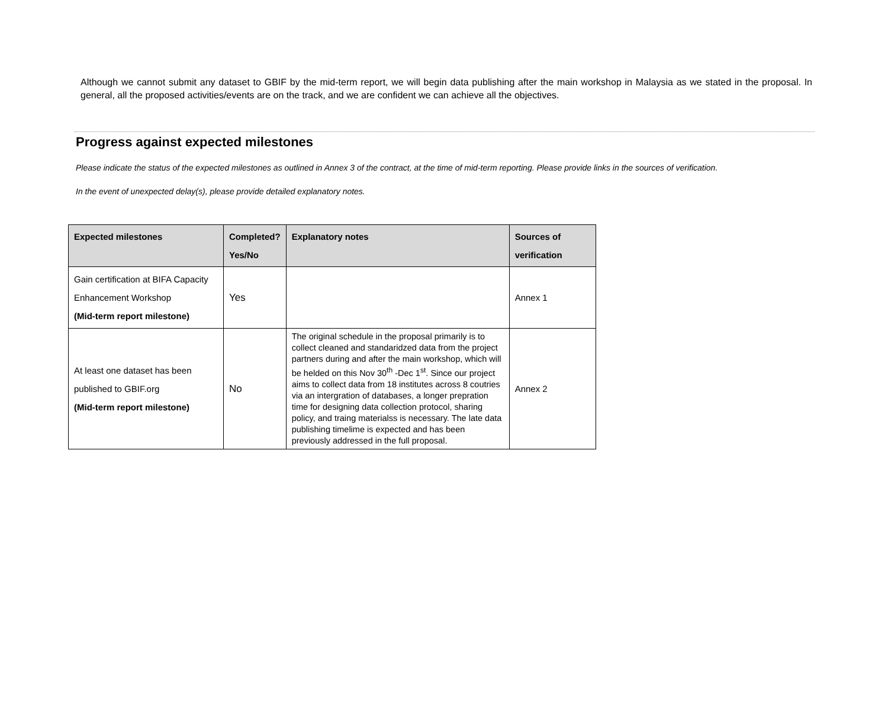Although we cannot submit any dataset to GBIF by the mid-term report, we will begin data publishing after the main workshop in Malaysia as we stated in the proposal. In general, all the proposed activities/events are on the track, and we are confident we can achieve all the objectives.
Progress against expected milestones
Please indicate the status of the expected milestones as outlined in Annex 3 of the contract, at the time of mid-term reporting. Please provide links in the sources of verification.
In the event of unexpected delay(s), please provide detailed explanatory notes.
| Expected milestones | Completed? Yes/No | Explanatory notes | Sources of verification |
| --- | --- | --- | --- |
| Gain certification at BIFA Capacity Enhancement Workshop (Mid-term report milestone) | Yes | | Annex 1 |
| At least one dataset has been published to GBIF.org (Mid-term report milestone) | No | The original schedule in the proposal primarily is to collect cleaned and standaridzed data from the project partners during and after the main workshop, which will be helded on this Nov 30<sup>th</sup> -Dec 1<sup>st</sup>. Since our project aims to collect data from 18 institutes across 8 coutries via an intergration of databases, a longer prepration time for designing data collection protocol, sharing policy, and traing materialss is necessary. The late data publishing timelime is expected and has been previously addressed in the full proposal. | Annex 2 |